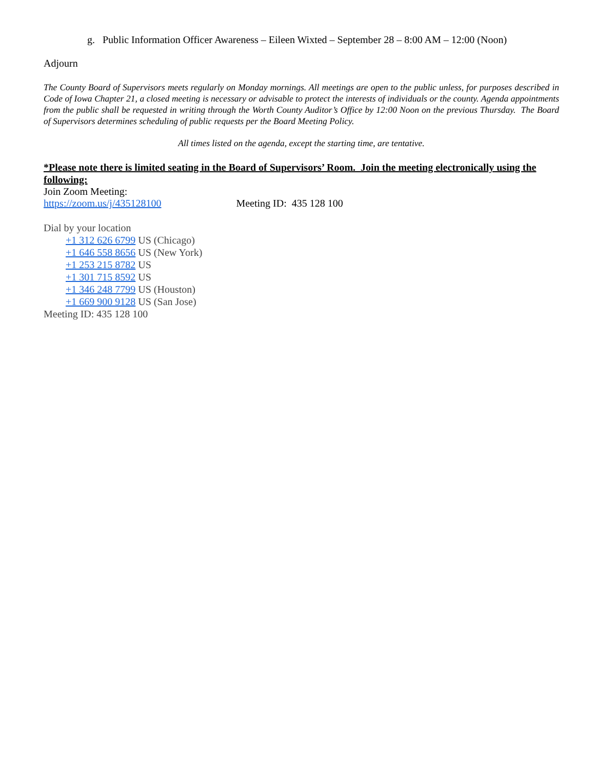g. Public Information Officer Awareness – Eileen Wixted – September 28 – 8:00 AM – 12:00 (Noon)
Adjourn
The County Board of Supervisors meets regularly on Monday mornings. All meetings are open to the public unless, for purposes described in Code of Iowa Chapter 21, a closed meeting is necessary or advisable to protect the interests of individuals or the county. Agenda appointments from the public shall be requested in writing through the Worth County Auditor’s Office by 12:00 Noon on the previous Thursday. The Board of Supervisors determines scheduling of public requests per the Board Meeting Policy.
All times listed on the agenda, except the starting time, are tentative.
*Please note there is limited seating in the Board of Supervisors’ Room. Join the meeting electronically using the following:
Join Zoom Meeting:
https://zoom.us/j/435128100 Meeting ID: 435 128 100
Dial by your location
+1 312 626 6799 US (Chicago)
+1 646 558 8656 US (New York)
+1 253 215 8782 US
+1 301 715 8592 US
+1 346 248 7799 US (Houston)
+1 669 900 9128 US (San Jose)
Meeting ID: 435 128 100